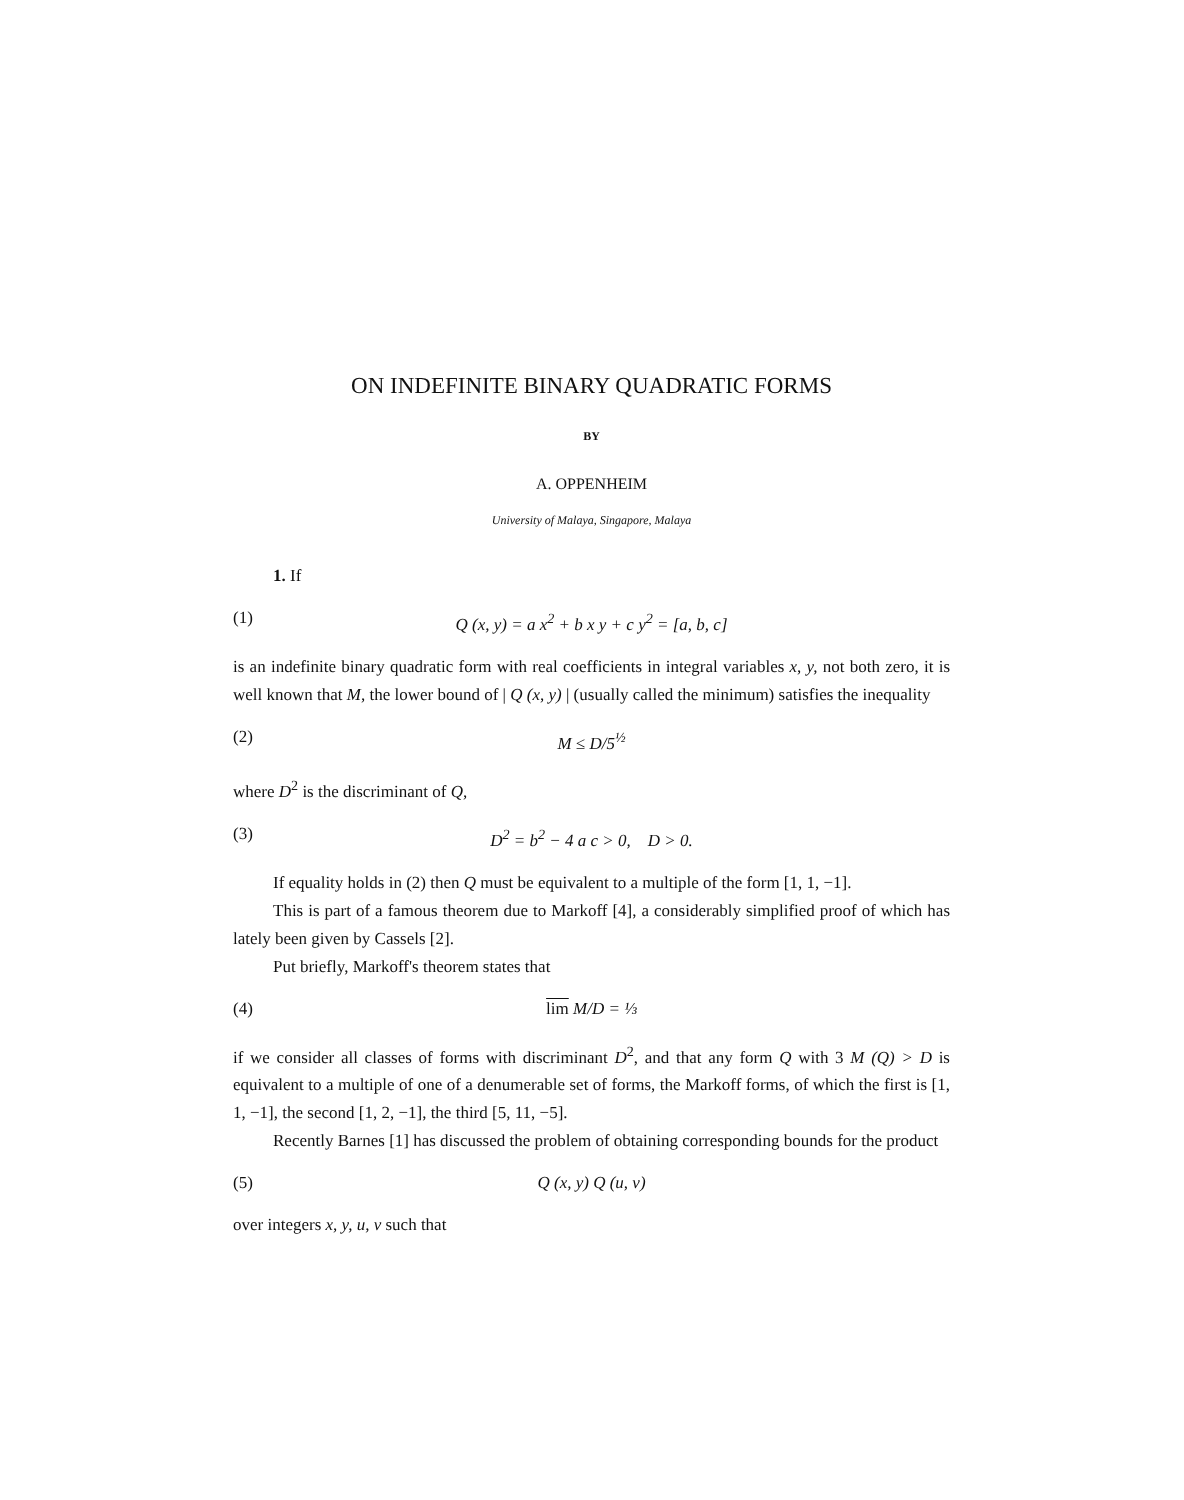ON INDEFINITE BINARY QUADRATIC FORMS
BY
A. OPPENHEIM
University of Malaya, Singapore, Malaya
1. If
(1) Q (x, y) = a x<sup>2</sup> + b x y + c y<sup>2</sup> = [a, b, c]
is an indefinite binary quadratic form with real coefficients in integral variables x, y, not both zero, it is well known that M, the lower bound of | Q (x, y) | (usually called the minimum) satisfies the inequality
(2) M ≤ D/5<sup>½</sup>
where D<sup>2</sup> is the discriminant of Q,
(3) D<sup>2</sup> = b<sup>2</sup> − 4 a c > 0, D > 0.
If equality holds in (2) then Q must be equivalent to a multiple of the form [1, 1, −1].
This is part of a famous theorem due to Markoff [4], a considerably simplified proof of which has lately been given by Cassels [2].
Put briefly, Markoff's theorem states that
(4) lim M/D = ⅓
if we consider all classes of forms with discriminant D<sup>2</sup>, and that any form Q with 3 M (Q) > D is equivalent to a multiple of one of a denumerable set of forms, the Markoff forms, of which the first is [1, 1, −1], the second [1, 2, −1], the third [5, 11, −5].
Recently Barnes [1] has discussed the problem of obtaining corresponding bounds for the product
(5) Q (x, y) Q (u, v)
over integers x, y, u, v such that